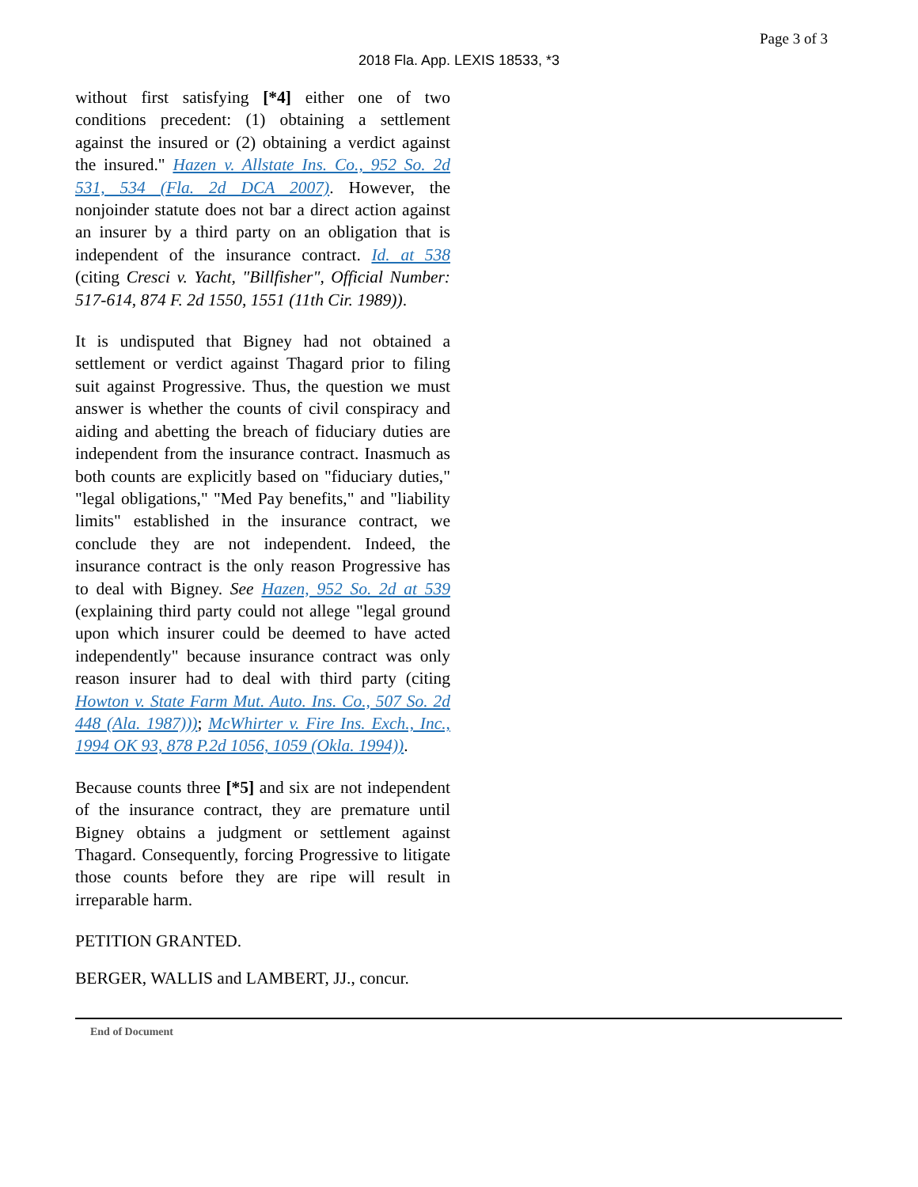Page 3 of 3
2018 Fla. App. LEXIS 18533, *3
without first satisfying [*4] either one of two conditions precedent: (1) obtaining a settlement against the insured or (2) obtaining a verdict against the insured." Hazen v. Allstate Ins. Co., 952 So. 2d 531, 534 (Fla. 2d DCA 2007). However, the nonjoinder statute does not bar a direct action against an insurer by a third party on an obligation that is independent of the insurance contract. Id. at 538 (citing Cresci v. Yacht, "Billfisher", Official Number: 517-614, 874 F. 2d 1550, 1551 (11th Cir. 1989)).
It is undisputed that Bigney had not obtained a settlement or verdict against Thagard prior to filing suit against Progressive. Thus, the question we must answer is whether the counts of civil conspiracy and aiding and abetting the breach of fiduciary duties are independent from the insurance contract. Inasmuch as both counts are explicitly based on "fiduciary duties," "legal obligations," "Med Pay benefits," and "liability limits" established in the insurance contract, we conclude they are not independent. Indeed, the insurance contract is the only reason Progressive has to deal with Bigney. See Hazen, 952 So. 2d at 539 (explaining third party could not allege "legal ground upon which insurer could be deemed to have acted independently" because insurance contract was only reason insurer had to deal with third party (citing Howton v. State Farm Mut. Auto. Ins. Co., 507 So. 2d 448 (Ala. 1987))); McWhirter v. Fire Ins. Exch., Inc., 1994 OK 93, 878 P.2d 1056, 1059 (Okla. 1994)).
Because counts three [*5] and six are not independent of the insurance contract, they are premature until Bigney obtains a judgment or settlement against Thagard. Consequently, forcing Progressive to litigate those counts before they are ripe will result in irreparable harm.
PETITION GRANTED.
BERGER, WALLIS and LAMBERT, JJ., concur.
End of Document